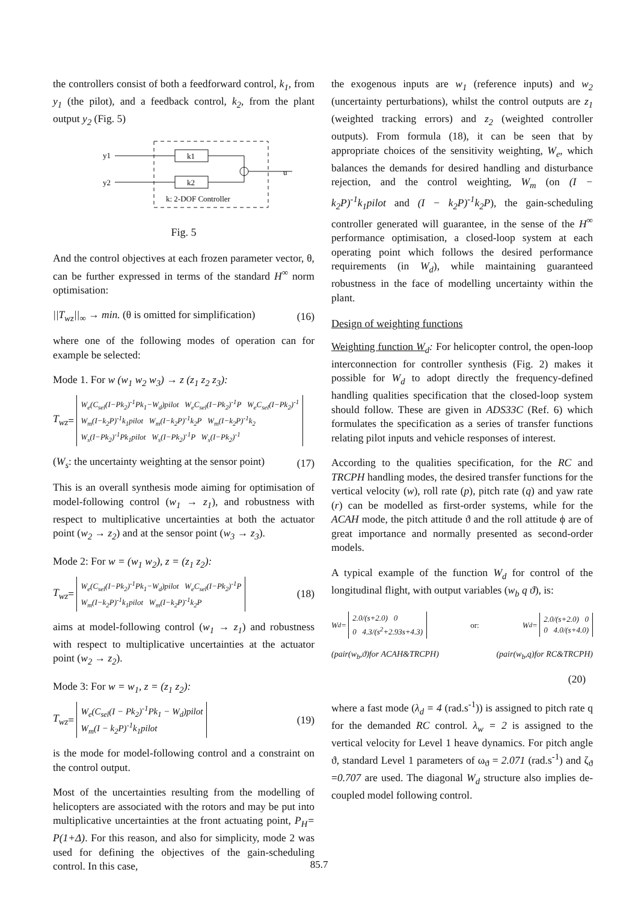the controllers consist of both a feedforward control, k<sub>1</sub>, from y<sub>1</sub> (the pilot), and a feedback control, k<sub>2</sub>, from the plant output y<sub>2</sub> (Fig. 5)
y1
k1
u
y2
k2
k: 2-DOF Controller
Fig. 5
And the control objectives at each frozen parameter vector, θ, can be further expressed in terms of the standard H<sup>∞</sup> norm optimisation:
||T<sub>wz</sub>||<sub>∞</sub> → min. (θ is omitted for simplification) (16)
where one of the following modes of operation can for example be selected:
Mode 1. For w (w<sub>1</sub> w<sub>2</sub> w<sub>3</sub>) → z (z<sub>1</sub> z<sub>2</sub> z<sub>3</sub>):
T<sub>wz</sub> =
W<sub>e</sub>(C<sub>sel</sub>(I−Pk<sub>2</sub>)<sup>-1</sup>Pk<sub>1</sub>−W<sub>d</sub>)pilot W<sub>e</sub>C<sub>sel</sub>(I−Pk<sub>2</sub>)<sup>-1</sup>P W<sub>e</sub>C<sub>sel</sub>(I−Pk<sub>2</sub>)<sup>-1</sup>
W<sub>m</sub>(I−k<sub>2</sub>P)<sup>-1</sup>k<sub>1</sub>pilot W<sub>m</sub>(I−k<sub>2</sub>P)<sup>-1</sup>k<sub>2</sub>P W<sub>m</sub>(I−k<sub>2</sub>P)<sup>-1</sup>k<sub>2</sub>
W<sub>s</sub>(I−Pk<sub>2</sub>)<sup>-1</sup>Pk<sub>1</sub>pilot W<sub>s</sub>(I−Pk<sub>2</sub>)<sup>-1</sup>P W<sub>s</sub>(I−Pk<sub>2</sub>)<sup>-1</sup>
(W<sub>s</sub>: the uncertainty weighting at the sensor point) (17)
This is an overall synthesis mode aiming for optimisation of model-following control (w<sub>1</sub> → z<sub>1</sub>), and robustness with respect to multiplicative uncertainties at both the actuator point (w<sub>2</sub> → z<sub>2</sub>) and at the sensor point (w<sub>3</sub> → z<sub>3</sub>).
Mode 2: For w = (w<sub>1</sub> w<sub>2</sub>), z = (z<sub>1</sub> z<sub>2</sub>):
T<sub>wz</sub> = W<sub>e</sub>(C<sub>sel</sub>(I−Pk<sub>2</sub>)<sup>-1</sup>Pk<sub>1</sub>−W<sub>d</sub>)pilot W<sub>e</sub>C<sub>sel</sub>(I−Pk<sub>2</sub>)<sup>-1</sup>P
W<sub>m</sub>(I−k<sub>2</sub>P)<sup>-1</sup>k<sub>1</sub>pilot W<sub>m</sub>(I−k<sub>2</sub>P)<sup>-1</sup>k<sub>2</sub>P (18)
aims at model-following control (w<sub>1</sub> → z<sub>1</sub>) and robustness with respect to multiplicative uncertainties at the actuator point (w<sub>2</sub> → z<sub>2</sub>).
Mode 3: For w = w<sub>1</sub>, z = (z<sub>1</sub> z<sub>2</sub>):
T<sub>wz</sub> = W<sub>e</sub>(C<sub>sel</sub>(I − Pk<sub>2</sub>)<sup>-1</sup>Pk<sub>1</sub> − W<sub>d</sub>)pilot
W<sub>m</sub>(I − k<sub>2</sub>P)<sup>-1</sup>k<sub>1</sub>pilot (19)
is the mode for model-following control and a constraint on the control output.
Most of the uncertainties resulting from the modelling of helicopters are associated with the rotors and may be put into multiplicative uncertainties at the front actuating point, P<sub>H</sub>= P(1+Δ). For this reason, and also for simplicity, mode 2 was used for defining the objectives of the gain-scheduling control. In this case,
the exogenous inputs are w<sub>1</sub> (reference inputs) and w<sub>2</sub> (uncertainty perturbations), whilst the control outputs are z<sub>1</sub> (weighted tracking errors) and z<sub>2</sub> (weighted controller outputs). From formula (18), it can be seen that by appropriate choices of the sensitivity weighting, W<sub>e</sub>, which balances the demands for desired handling and disturbance rejection, and the control weighting, W<sub>m</sub> (on (I − k<sub>2</sub>P)<sup>-1</sup>k<sub>1</sub>pilot and (I − k<sub>2</sub>P)<sup>-1</sup>k<sub>2</sub>P), the gain-scheduling controller generated will guarantee, in the sense of the H<sup>∞</sup> performance optimisation, a closed-loop system at each operating point which follows the desired performance requirements (in W<sub>d</sub>), while maintaining guaranteed robustness in the face of modelling uncertainty within the plant.
Design of weighting functions
Weighting function W<sub>d</sub>: For helicopter control, the open-loop interconnection for controller synthesis (Fig. 2) makes it possible for W<sub>d</sub> to adopt directly the frequency-defined handling qualities specification that the closed-loop system should follow. These are given in ADS33C (Ref. 6) which formulates the specification as a series of transfer functions relating pilot inputs and vehicle responses of interest.
According to the qualities specification, for the RC and TRCPH handling modes, the desired transfer functions for the vertical velocity (w), roll rate (p), pitch rate (q) and yaw rate (r) can be modelled as first-order systems, while for the ACAH mode, the pitch attitude ϑ and the roll attitude ϕ are of great importance and normally presented as second-order models.
A typical example of the function W<sub>d</sub> for control of the longitudinal flight, with output variables (w<sub>b</sub> q ϑ), is:
W<sub>d</sub>= 2.0/(s+2.0) 0
0 4.3/(s<sup>2</sup>+2.93s+4.3) or: W<sub>d</sub>= 2.0/(s+2.0) 0
0 4.0/(s+4.0)
(pair(w<sub>b</sub>,ϑ)for ACAH&TRCPH) (pair(w<sub>b</sub>,q)for RC&TRCPH)
(20)
where a fast mode (λ<sub>d</sub> = 4 (rad.s<sup>-1</sup>)) is assigned to pitch rate q for the demanded RC control. λ<sub>w</sub> = 2 is assigned to the vertical velocity for Level 1 heave dynamics. For pitch angle ϑ, standard Level 1 parameters of ω<sub>ϑ</sub> = 2.071 (rad.s<sup>-1</sup>) and ζ<sub>ϑ</sub> =0.707 are used. The diagonal W<sub>d</sub> structure also implies de-coupled model following control.
85.7